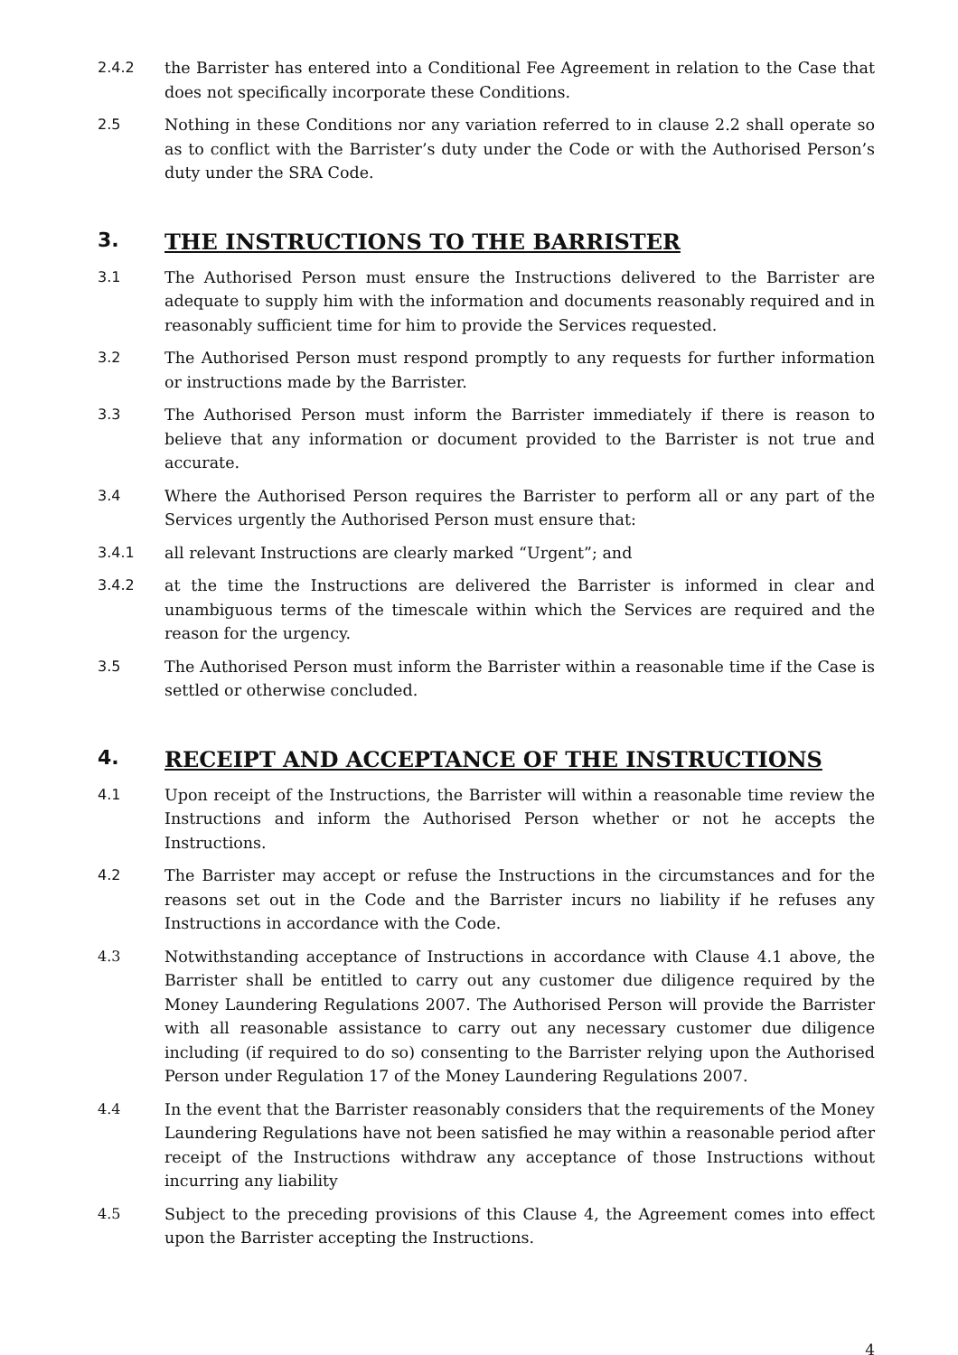2.4.2 the Barrister has entered into a Conditional Fee Agreement in relation to the Case that does not specifically incorporate these Conditions.
2.5 Nothing in these Conditions nor any variation referred to in clause 2.2 shall operate so as to conflict with the Barrister’s duty under the Code or with the Authorised Person’s duty under the SRA Code.
3. THE INSTRUCTIONS TO THE BARRISTER
3.1 The Authorised Person must ensure the Instructions delivered to the Barrister are adequate to supply him with the information and documents reasonably required and in reasonably sufficient time for him to provide the Services requested.
3.2 The Authorised Person must respond promptly to any requests for further information or instructions made by the Barrister.
3.3 The Authorised Person must inform the Barrister immediately if there is reason to believe that any information or document provided to the Barrister is not true and accurate.
3.4 Where the Authorised Person requires the Barrister to perform all or any part of the Services urgently the Authorised Person must ensure that:
3.4.1 all relevant Instructions are clearly marked “Urgent”; and
3.4.2 at the time the Instructions are delivered the Barrister is informed in clear and unambiguous terms of the timescale within which the Services are required and the reason for the urgency.
3.5 The Authorised Person must inform the Barrister within a reasonable time if the Case is settled or otherwise concluded.
4. RECEIPT AND ACCEPTANCE OF THE INSTRUCTIONS
4.1 Upon receipt of the Instructions, the Barrister will within a reasonable time review the Instructions and inform the Authorised Person whether or not he accepts the Instructions.
4.2 The Barrister may accept or refuse the Instructions in the circumstances and for the reasons set out in the Code and the Barrister incurs no liability if he refuses any Instructions in accordance with the Code.
4.3 Notwithstanding acceptance of Instructions in accordance with Clause 4.1 above, the Barrister shall be entitled to carry out any customer due diligence required by the Money Laundering Regulations 2007. The Authorised Person will provide the Barrister with all reasonable assistance to carry out any necessary customer due diligence including (if required to do so) consenting to the Barrister relying upon the Authorised Person under Regulation 17 of the Money Laundering Regulations 2007.
4.4 In the event that the Barrister reasonably considers that the requirements of the Money Laundering Regulations have not been satisfied he may within a reasonable period after receipt of the Instructions withdraw any acceptance of those Instructions without incurring any liability
4.5 Subject to the preceding provisions of this Clause 4, the Agreement comes into effect upon the Barrister accepting the Instructions.
4